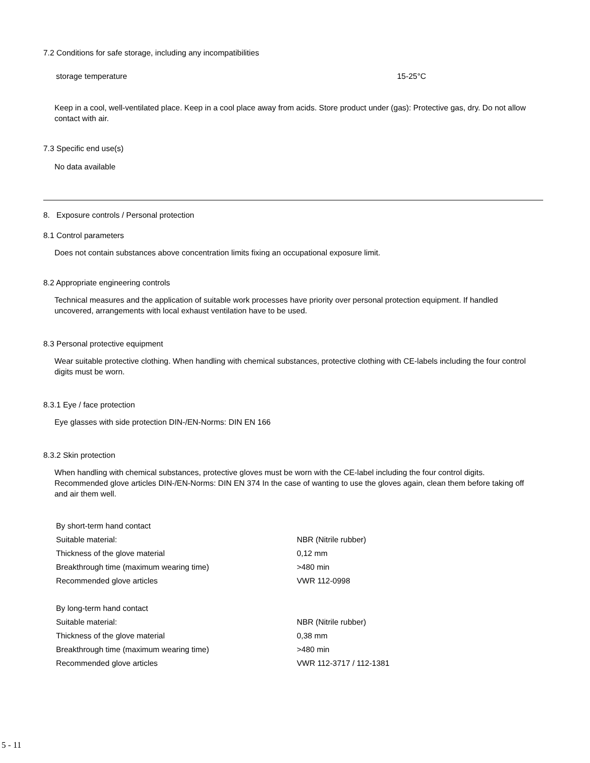7.2 Conditions for safe storage, including any incompatibilities
| storage temperature | 15-25°C |
Keep in a cool, well-ventilated place. Keep in a cool place away from acids. Store product under (gas): Protective gas, dry. Do not allow contact with air.
7.3 Specific end use(s)
No data available
8. Exposure controls / Personal protection
8.1 Control parameters
Does not contain substances above concentration limits fixing an occupational exposure limit.
8.2 Appropriate engineering controls
Technical measures and the application of suitable work processes have priority over personal protection equipment. If handled uncovered, arrangements with local exhaust ventilation have to be used.
8.3 Personal protective equipment
Wear suitable protective clothing. When handling with chemical substances, protective clothing with CE-labels including the four control digits must be worn.
8.3.1 Eye / face protection
Eye glasses with side protection DIN-/EN-Norms: DIN EN 166
8.3.2 Skin protection
When handling with chemical substances, protective gloves must be worn with the CE-label including the four control digits. Recommended glove articles DIN-/EN-Norms: DIN EN 374 In the case of wanting to use the gloves again, clean them before taking off and air them well.
| By short-term hand contact | |
| Suitable material: | NBR (Nitrile rubber) |
| Thickness of the glove material | 0,12 mm |
| Breakthrough time (maximum wearing time) | >480 min |
| Recommended glove articles | VWR 112-0998 |
| By long-term hand contact | |
| Suitable material: | NBR (Nitrile rubber) |
| Thickness of the glove material | 0,38 mm |
| Breakthrough time (maximum wearing time) | >480 min |
| Recommended glove articles | VWR 112-3717 / 112-1381 |
5 - 11